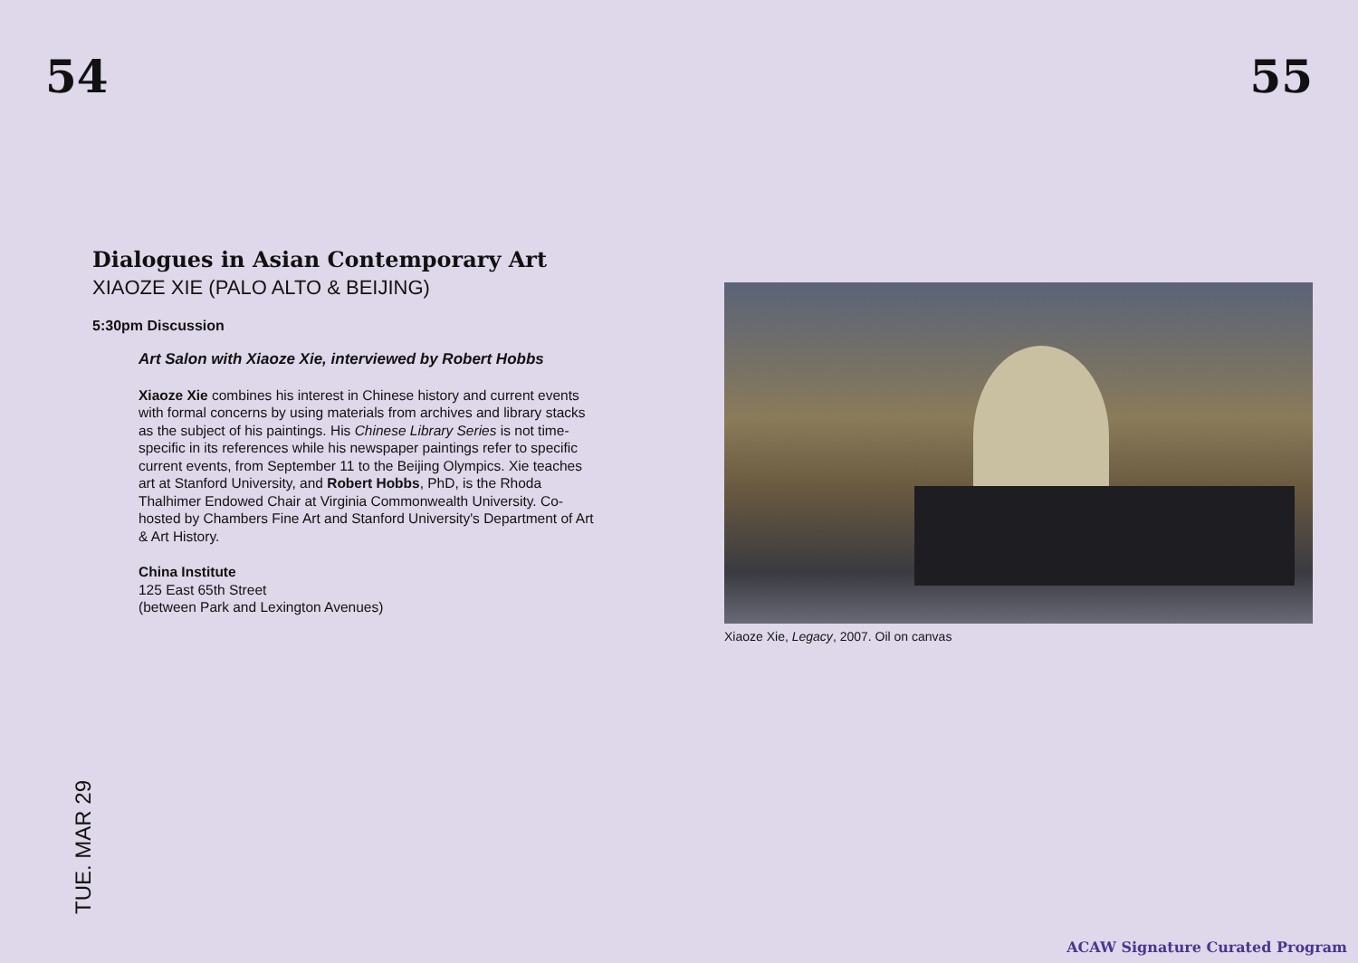54 55
Dialogues in Asian Contemporary Art
XIAOZE XIE (PALO ALTO & BEIJING)
5:30pm Discussion
Art Salon with Xiaoze Xie, interviewed by Robert Hobbs
Xiaoze Xie combines his interest in Chinese history and current events with formal concerns by using materials from archives and library stacks as the subject of his paintings. His Chinese Library Series is not time-specific in its references while his newspaper paintings refer to specific current events, from September 11 to the Beijing Olympics. Xie teaches art at Stanford University, and Robert Hobbs, PhD, is the Rhoda Thalhimer Endowed Chair at Virginia Commonwealth University. Co-hosted by Chambers Fine Art and Stanford University's Department of Art & Art History.
China Institute
125 East 65th Street
(between Park and Lexington Avenues)
Xiaoze Xie, Legacy, 2007. Oil on canvas
TUE. MAR 29
ACAW Signature Curated Program